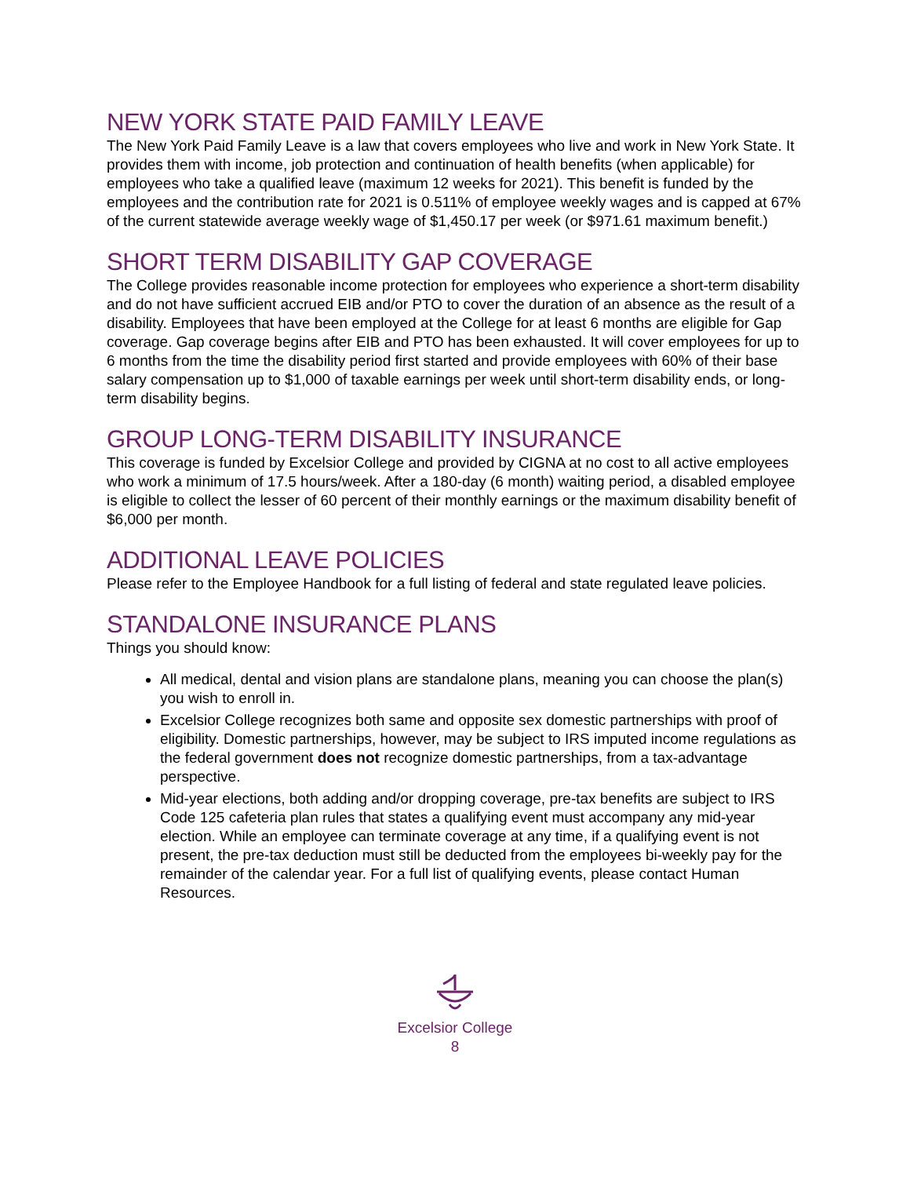NEW YORK STATE PAID FAMILY LEAVE
The New York Paid Family Leave is a law that covers employees who live and work in New York State. It provides them with income, job protection and continuation of health benefits (when applicable) for employees who take a qualified leave (maximum 12 weeks for 2021). This benefit is funded by the employees and the contribution rate for 2021 is 0.511% of employee weekly wages and is capped at 67% of the current statewide average weekly wage of $1,450.17 per week (or $971.61 maximum benefit.)
SHORT TERM DISABILITY GAP COVERAGE
The College provides reasonable income protection for employees who experience a short-term disability and do not have sufficient accrued EIB and/or PTO to cover the duration of an absence as the result of a disability. Employees that have been employed at the College for at least 6 months are eligible for Gap coverage. Gap coverage begins after EIB and PTO has been exhausted. It will cover employees for up to 6 months from the time the disability period first started and provide employees with 60% of their base salary compensation up to $1,000 of taxable earnings per week until short-term disability ends, or long-term disability begins.
GROUP LONG-TERM DISABILITY INSURANCE
This coverage is funded by Excelsior College and provided by CIGNA at no cost to all active employees who work a minimum of 17.5 hours/week. After a 180-day (6 month) waiting period, a disabled employee is eligible to collect the lesser of 60 percent of their monthly earnings or the maximum disability benefit of $6,000 per month.
ADDITIONAL LEAVE POLICIES
Please refer to the Employee Handbook for a full listing of federal and state regulated leave policies.
STANDALONE INSURANCE PLANS
Things you should know:
All medical, dental and vision plans are standalone plans, meaning you can choose the plan(s) you wish to enroll in.
Excelsior College recognizes both same and opposite sex domestic partnerships with proof of eligibility. Domestic partnerships, however, may be subject to IRS imputed income regulations as the federal government does not recognize domestic partnerships, from a tax-advantage perspective.
Mid-year elections, both adding and/or dropping coverage, pre-tax benefits are subject to IRS Code 125 cafeteria plan rules that states a qualifying event must accompany any mid-year election. While an employee can terminate coverage at any time, if a qualifying event is not present, the pre-tax deduction must still be deducted from the employees bi-weekly pay for the remainder of the calendar year. For a full list of qualifying events, please contact Human Resources.
Excelsior College
8